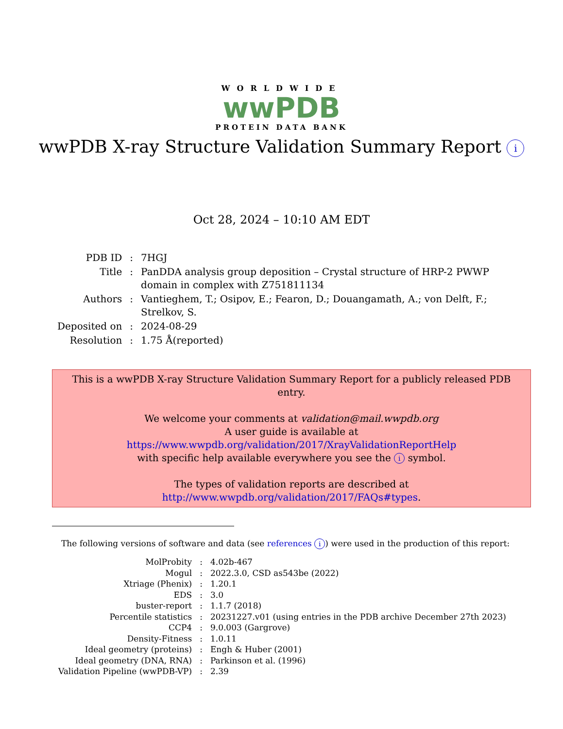WORLDWIDE
wwPDB
PROTEIN DATA BANK
wwPDB X-ray Structure Validation Summary Report i
Oct 28, 2024 – 10:10 AM EDT
| PDB ID | : | 7HGJ |
| Title | : | PanDDA analysis group deposition – Crystal structure of HRP-2 PWWP domain in complex with Z751811134 |
| Authors | : | Vantieghem, T.; Osipov, E.; Fearon, D.; Douangamath, A.; von Delft, F.; Strelkov, S. |
| Deposited on | : | 2024-08-29 |
| Resolution | : | 1.75 Å(reported) |
This is a wwPDB X-ray Structure Validation Summary Report for a publicly released PDB entry.
We welcome your comments at validation@mail.wwpdb.org
A user guide is available at
https://www.wwpdb.org/validation/2017/XrayValidationReportHelp
with specific help available everywhere you see the i symbol.
The types of validation reports are described at
http://www.wwpdb.org/validation/2017/FAQs#types.
The following versions of software and data (see references i) were used in the production of this report:
| MolProbity | : | 4.02b-467 |
| Mogul | : | 2022.3.0, CSD as543be (2022) |
| Xtriage (Phenix) | : | 1.20.1 |
| EDS | : | 3.0 |
| buster-report | : | 1.1.7 (2018) |
| Percentile statistics | : | 20231227.v01 (using entries in the PDB archive December 27th 2023) |
| CCP4 | : | 9.0.003 (Gargrove) |
| Density-Fitness | : | 1.0.11 |
| Ideal geometry (proteins) | : | Engh & Huber (2001) |
| Ideal geometry (DNA, RNA) | : | Parkinson et al. (1996) |
| Validation Pipeline (wwPDB-VP) | : | 2.39 |